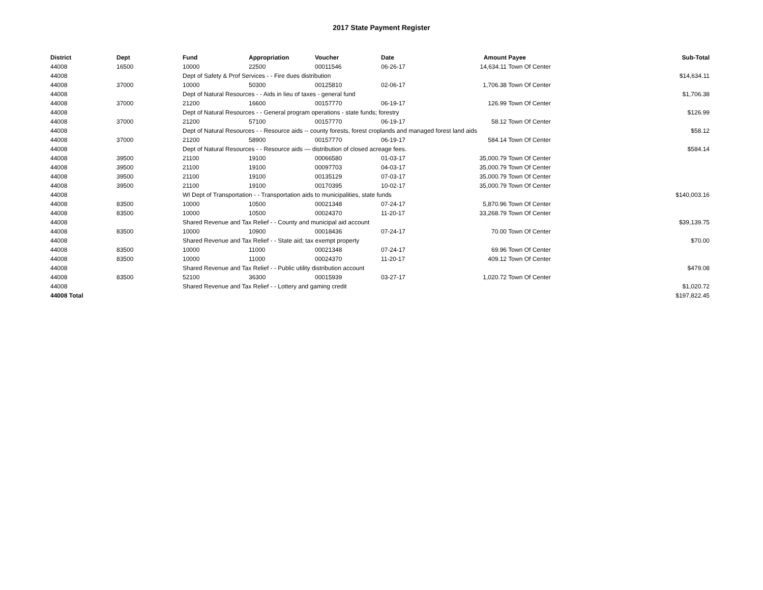2017 State Payment Register
| District | Dept | Fund | Appropriation | Voucher | Date | Amount | Payee | Sub-Total |
| --- | --- | --- | --- | --- | --- | --- | --- | --- |
| 44008 | 16500 | 10000 | 22500 | 00011546 | 06-26-17 | 14,634.11 | Town Of Center | |
| 44008 | | Dept of Safety & Prof Services - - Fire dues distribution | | | | | | $14,634.11 |
| 44008 | 37000 | 10000 | 50300 | 00125810 | 02-06-17 | 1,706.38 | Town Of Center | |
| 44008 | | Dept of Natural Resources - - Aids in lieu of taxes - general fund | | | | | | $1,706.38 |
| 44008 | 37000 | 21200 | 16600 | 00157770 | 06-19-17 | 126.99 | Town Of Center | |
| 44008 | | Dept of Natural Resources - - General program operations - state funds; forestry | | | | | | $126.99 |
| 44008 | 37000 | 21200 | 57100 | 00157770 | 06-19-17 | 58.12 | Town Of Center | |
| 44008 | | Dept of Natural Resources - - Resource aids -- county forests, forest croplands and managed forest land aids | | | | | | $58.12 |
| 44008 | 37000 | 21200 | 58900 | 00157770 | 06-19-17 | 584.14 | Town Of Center | |
| 44008 | | Dept of Natural Resources - - Resource aids — distribution of closed acreage fees. | | | | | | $584.14 |
| 44008 | 39500 | 21100 | 19100 | 00066580 | 01-03-17 | 35,000.79 | Town Of Center | |
| 44008 | 39500 | 21100 | 19100 | 00097703 | 04-03-17 | 35,000.79 | Town Of Center | |
| 44008 | 39500 | 21100 | 19100 | 00135129 | 07-03-17 | 35,000.79 | Town Of Center | |
| 44008 | 39500 | 21100 | 19100 | 00170395 | 10-02-17 | 35,000.79 | Town Of Center | |
| 44008 | | WI Dept of Transportation - - Transportation aids to municipalities, state funds | | | | | | $140,003.16 |
| 44008 | 83500 | 10000 | 10500 | 00021348 | 07-24-17 | 5,870.96 | Town Of Center | |
| 44008 | 83500 | 10000 | 10500 | 00024370 | 11-20-17 | 33,268.79 | Town Of Center | |
| 44008 | | Shared Revenue and Tax Relief - - County and municipal aid account | | | | | | $39,139.75 |
| 44008 | 83500 | 10000 | 10900 | 00018436 | 07-24-17 | 70.00 | Town Of Center | |
| 44008 | | Shared Revenue and Tax Relief - - State aid; tax exempt property | | | | | | $70.00 |
| 44008 | 83500 | 10000 | 11000 | 00021348 | 07-24-17 | 69.96 | Town Of Center | |
| 44008 | 83500 | 10000 | 11000 | 00024370 | 11-20-17 | 409.12 | Town Of Center | |
| 44008 | | Shared Revenue and Tax Relief - - Public utility distribution account | | | | | | $479.08 |
| 44008 | 83500 | 52100 | 36300 | 00015939 | 03-27-17 | 1,020.72 | Town Of Center | |
| 44008 | | Shared Revenue and Tax Relief - - Lottery and gaming credit | | | | | | $1,020.72 |
| 44008 Total | | | | | | | | $197,822.45 |